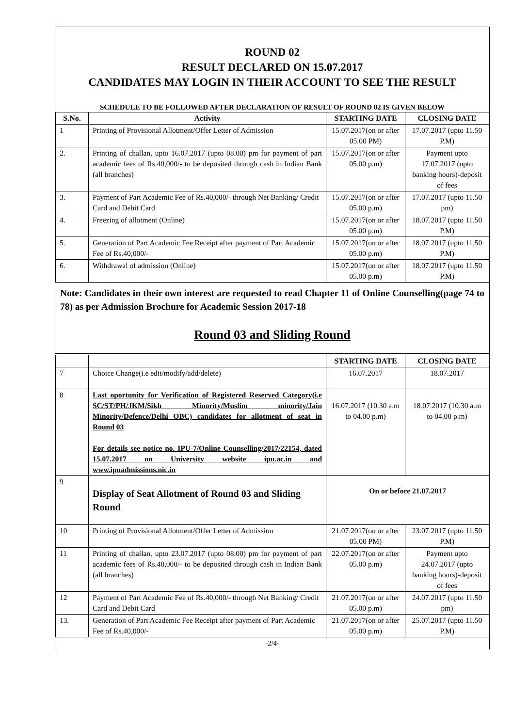ROUND 02
RESULT DECLARED ON 15.07.2017
CANDIDATES MAY LOGIN IN THEIR ACCOUNT TO SEE THE RESULT
SCHEDULE TO BE FOLLOWED AFTER DECLARATION OF RESULT OF ROUND 02 IS GIVEN BELOW
| S.No. | Activity | STARTING DATE | CLOSING DATE |
| --- | --- | --- | --- |
| 1 | Printing of Provisional Allotment/Offer Letter of Admission | 15.07.2017(on or after 05.00 PM) | 17.07.2017 (upto 11.50 P.M) |
| 2. | Printing of challan, upto 16.07.2017 (upto 08.00) pm for payment of part academic fees of Rs.40,000/- to be deposited through cash in Indian Bank (all branches) | 15.07.2017(on or after 05.00 p.m) | Payment upto 17.07.2017 (upto banking hours)-deposit of fees |
| 3. | Payment of Part Academic Fee of Rs.40,000/- through Net Banking/ Credit Card and Debit Card | 15.07.2017(on or after 05.00 p.m) | 17.07.2017 (upto 11.50 pm) |
| 4. | Freezing of allotment (Online) | 15.07.2017(on or after 05.00 p.m) | 18.07.2017 (upto 11.50 P.M) |
| 5. | Generation of Part Academic Fee Receipt after payment of Part Academic Fee of Rs.40,000/- | 15.07.2017(on or after 05.00 p.m) | 18.07.2017 (upto 11.50 P.M) |
| 6. | Withdrawal of admission (Online) | 15.07.2017(on or after 05.00 p.m) | 18.07.2017 (upto 11.50 P.M) |
Note: Candidates in their own interest are requested to read Chapter 11 of Online Counselling(page 74 to 78) as per Admission Brochure for Academic Session 2017-18
Round 03 and Sliding Round
| | | STARTING DATE | CLOSING DATE |
| --- | --- | --- | --- |
| 7 | Choice Change(i.e edit/modify/add/delete) | 16.07.2017 | 18.07.2017 |
| 8 | Last oportunity for Verification of Registered Reserved Category(i.e SC/ST/PH/JKM/Sikh Minority/Muslim minority/Jain Minority/Defence/Delhi OBC) candidates for allotment of seat in Round 03 For details see notice no. IPU-7/Online Counselling/2017/22154, dated 15.07.2017 on University website ipu.ac.in and www.ipuadmissions.nic.in | 16.07.2017 (10.30 a.m to 04.00 p.m) | 18.07.2017 (10.30 a.m to 04.00 p.m) |
| 9 | Display of Seat Allotment of Round 03 and Sliding Round | On or before 21.07.2017 | |
| 10 | Printing of Provisional Allotment/Offer Letter of Admission | 21.07.2017(on or after 05.00 PM) | 23.07.2017 (upto 11.50 P.M) |
| 11 | Printing of challan, upto 23.07.2017 (upto 08.00) pm for payment of part academic fees of Rs.40,000/- to be deposited through cash in Indian Bank (all branches) | 22.07.2017(on or after 05.00 p.m) | Payment upto 24.07.2017 (upto banking hours)-deposit of fees |
| 12 | Payment of Part Academic Fee of Rs.40,000/- through Net Banking/ Credit Card and Debit Card | 21.07.2017(on or after 05.00 p.m) | 24.07.2017 (upto 11.50 pm) |
| 13. | Generation of Part Academic Fee Receipt after payment of Part Academic Fee of Rs.40,000/- | 21.07.2017(on or after 05.00 p.m) | 25.07.2017 (upto 11.50 P.M) |
-2/4-